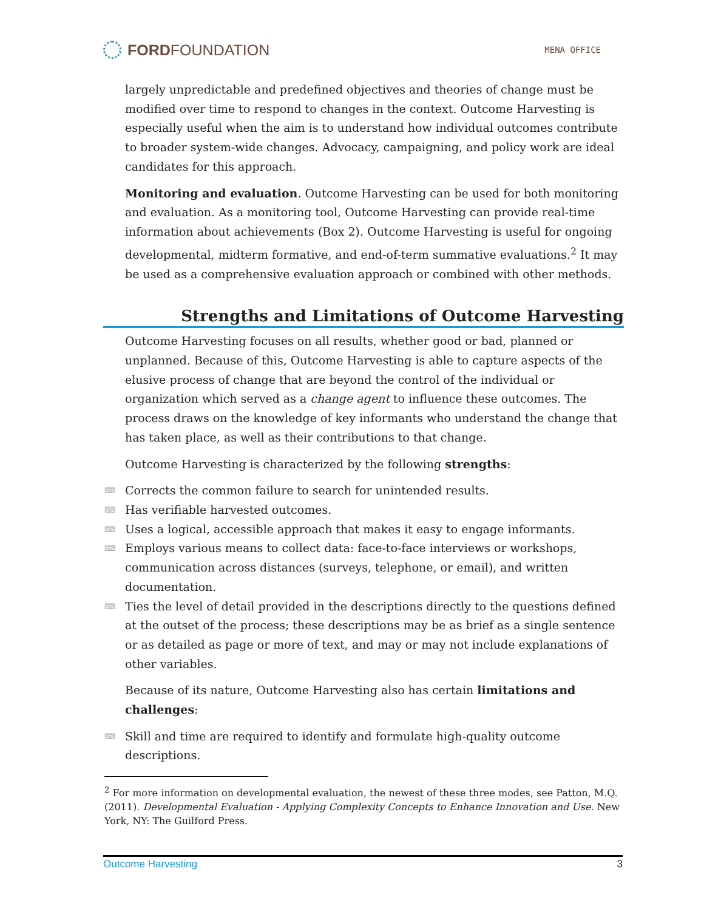FORDFOUNDATION
MENA OFFICE
largely unpredictable and predefined objectives and theories of change must be modified over time to respond to changes in the context. Outcome Harvesting is especially useful when the aim is to understand how individual outcomes contribute to broader system-wide changes. Advocacy, campaigning, and policy work are ideal candidates for this approach.
Monitoring and evaluation. Outcome Harvesting can be used for both monitoring and evaluation. As a monitoring tool, Outcome Harvesting can provide real-time information about achievements (Box 2). Outcome Harvesting is useful for ongoing developmental, midterm formative, and end-of-term summative evaluations.<sup>2</sup> It may be used as a comprehensive evaluation approach or combined with other methods.
Strengths and Limitations of Outcome Harvesting
Outcome Harvesting focuses on all results, whether good or bad, planned or unplanned. Because of this, Outcome Harvesting is able to capture aspects of the elusive process of change that are beyond the control of the individual or organization which served as a change agent to influence these outcomes. The process draws on the knowledge of key informants who understand the change that has taken place, as well as their contributions to that change.
Outcome Harvesting is characterized by the following strengths:
⌨ Corrects the common failure to search for unintended results.
⌨ Has verifiable harvested outcomes.
⌨ Uses a logical, accessible approach that makes it easy to engage informants.
⌨ Employs various means to collect data: face-to-face interviews or workshops, communication across distances (surveys, telephone, or email), and written documentation.
⌨ Ties the level of detail provided in the descriptions directly to the questions defined at the outset of the process; these descriptions may be as brief as a single sentence or as detailed as page or more of text, and may or may not include explanations of other variables.
Because of its nature, Outcome Harvesting also has certain limitations and challenges:
⌨ Skill and time are required to identify and formulate high-quality outcome descriptions.
<sup>2</sup> For more information on developmental evaluation, the newest of these three modes, see Patton, M.Q. (2011). Developmental Evaluation - Applying Complexity Concepts to Enhance Innovation and Use. New York, NY: The Guilford Press.
Outcome Harvesting 3